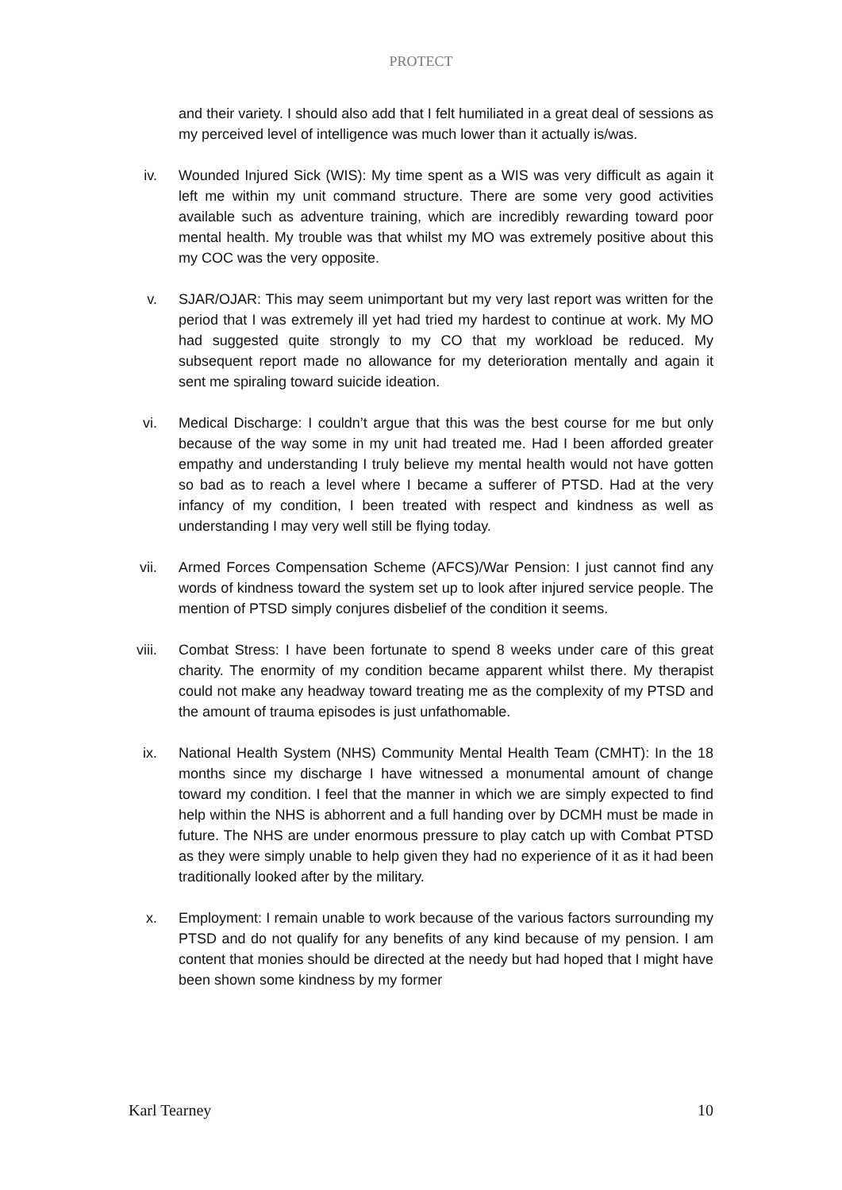PROTECT
and their variety. I should also add that I felt humiliated in a great deal of sessions as my perceived level of intelligence was much lower than it actually is/was.
iv. Wounded Injured Sick (WIS): My time spent as a WIS was very difficult as again it left me within my unit command structure. There are some very good activities available such as adventure training, which are incredibly rewarding toward poor mental health. My trouble was that whilst my MO was extremely positive about this my COC was the very opposite.
v. SJAR/OJAR: This may seem unimportant but my very last report was written for the period that I was extremely ill yet had tried my hardest to continue at work. My MO had suggested quite strongly to my CO that my workload be reduced. My subsequent report made no allowance for my deterioration mentally and again it sent me spiraling toward suicide ideation.
vi. Medical Discharge: I couldn’t argue that this was the best course for me but only because of the way some in my unit had treated me. Had I been afforded greater empathy and understanding I truly believe my mental health would not have gotten so bad as to reach a level where I became a sufferer of PTSD. Had at the very infancy of my condition, I been treated with respect and kindness as well as understanding I may very well still be flying today.
vii. Armed Forces Compensation Scheme (AFCS)/War Pension: I just cannot find any words of kindness toward the system set up to look after injured service people. The mention of PTSD simply conjures disbelief of the condition it seems.
viii. Combat Stress: I have been fortunate to spend 8 weeks under care of this great charity. The enormity of my condition became apparent whilst there. My therapist could not make any headway toward treating me as the complexity of my PTSD and the amount of trauma episodes is just unfathomable.
ix. National Health System (NHS) Community Mental Health Team (CMHT): In the 18 months since my discharge I have witnessed a monumental amount of change toward my condition. I feel that the manner in which we are simply expected to find help within the NHS is abhorrent and a full handing over by DCMH must be made in future. The NHS are under enormous pressure to play catch up with Combat PTSD as they were simply unable to help given they had no experience of it as it had been traditionally looked after by the military.
x. Employment: I remain unable to work because of the various factors surrounding my PTSD and do not qualify for any benefits of any kind because of my pension. I am content that monies should be directed at the needy but had hoped that I might have been shown some kindness by my former
Karl Tearney 10